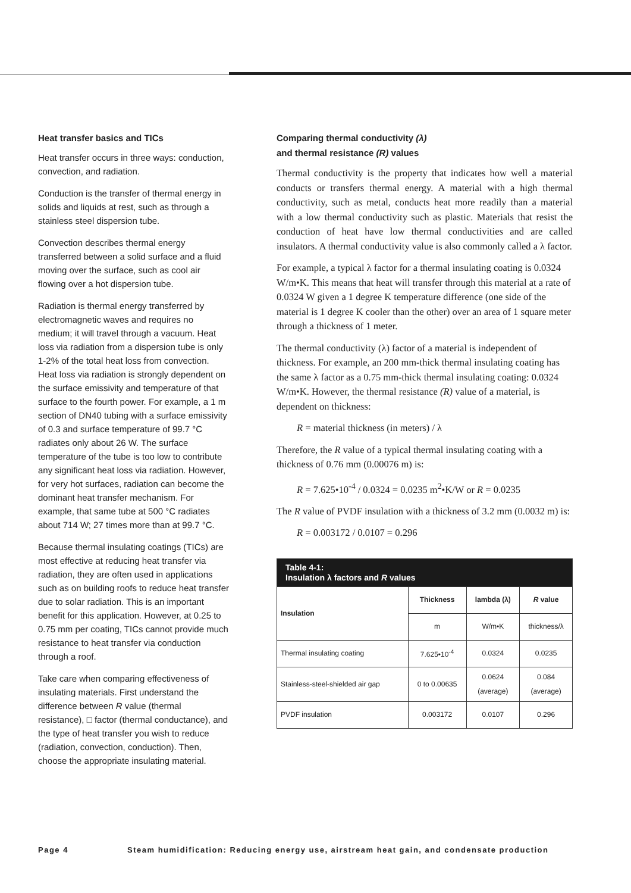Heat transfer basics and TICs
Heat transfer occurs in three ways: conduction, convection, and radiation.
Conduction is the transfer of thermal energy in solids and liquids at rest, such as through a stainless steel dispersion tube.
Convection describes thermal energy transferred between a solid surface and a fluid moving over the surface, such as cool air flowing over a hot dispersion tube.
Radiation is thermal energy transferred by electromagnetic waves and requires no medium; it will travel through a vacuum. Heat loss via radiation from a dispersion tube is only 1-2% of the total heat loss from convection. Heat loss via radiation is strongly dependent on the surface emissivity and temperature of that surface to the fourth power. For example, a 1 m section of DN40 tubing with a surface emissivity of 0.3 and surface temperature of 99.7 °C radiates only about 26 W. The surface temperature of the tube is too low to contribute any significant heat loss via radiation. However, for very hot surfaces, radiation can become the dominant heat transfer mechanism. For example, that same tube at 500 °C radiates about 714 W; 27 times more than at 99.7 °C.
Because thermal insulating coatings (TICs) are most effective at reducing heat transfer via radiation, they are often used in applications such as on building roofs to reduce heat transfer due to solar radiation. This is an important benefit for this application. However, at 0.25 to 0.75 mm per coating, TICs cannot provide much resistance to heat transfer via conduction through a roof.
Take care when comparing effectiveness of insulating materials. First understand the difference between R value (thermal resistance), □ factor (thermal conductance), and the type of heat transfer you wish to reduce (radiation, convection, conduction). Then, choose the appropriate insulating material.
Comparing thermal conductivity (λ)
and thermal resistance (R) values
Thermal conductivity is the property that indicates how well a material conducts or transfers thermal energy. A material with a high thermal conductivity, such as metal, conducts heat more readily than a material with a low thermal conductivity such as plastic. Materials that resist the conduction of heat have low thermal conductivities and are called insulators. A thermal conductivity value is also commonly called a λ factor.
For example, a typical λ factor for a thermal insulating coating is 0.0324 W/m•K. This means that heat will transfer through this material at a rate of 0.0324 W given a 1 degree K temperature difference (one side of the material is 1 degree K cooler than the other) over an area of 1 square meter through a thickness of 1 meter.
The thermal conductivity (λ) factor of a material is independent of thickness. For example, an 200 mm-thick thermal insulating coating has the same λ factor as a 0.75 mm-thick thermal insulating coating: 0.0324 W/m•K. However, the thermal resistance (R) value of a material, is dependent on thickness:
R = material thickness (in meters) / λ
Therefore, the R value of a typical thermal insulating coating with a thickness of 0.76 mm (0.00076 m) is:
R = 7.625•10<sup>-4</sup> / 0.0324 = 0.0235 m<sup>2</sup>•K/W or R = 0.0235
The R value of PVDF insulation with a thickness of 3.2 mm (0.0032 m) is:
R = 0.003172 / 0.0107 = 0.296
| Table 4-1: Insulation λ factors and R values | | | |
| --- | --- | --- | --- |
| Insulation | Thickness | lambda (λ) | R value |
| | m | W/m•K | thickness/λ |
| Thermal insulating coating | 7.625•10<sup>-4</sup> | 0.0324 | 0.0235 |
| Stainless-steel-shielded air gap | 0 to 0.00635 | 0.0624 (average) | 0.084 (average) |
| PVDF insulation | 0.003172 | 0.0107 | 0.296 |
Page 4 Steam humidification: Reducing energy use, airstream heat gain, and condensate production